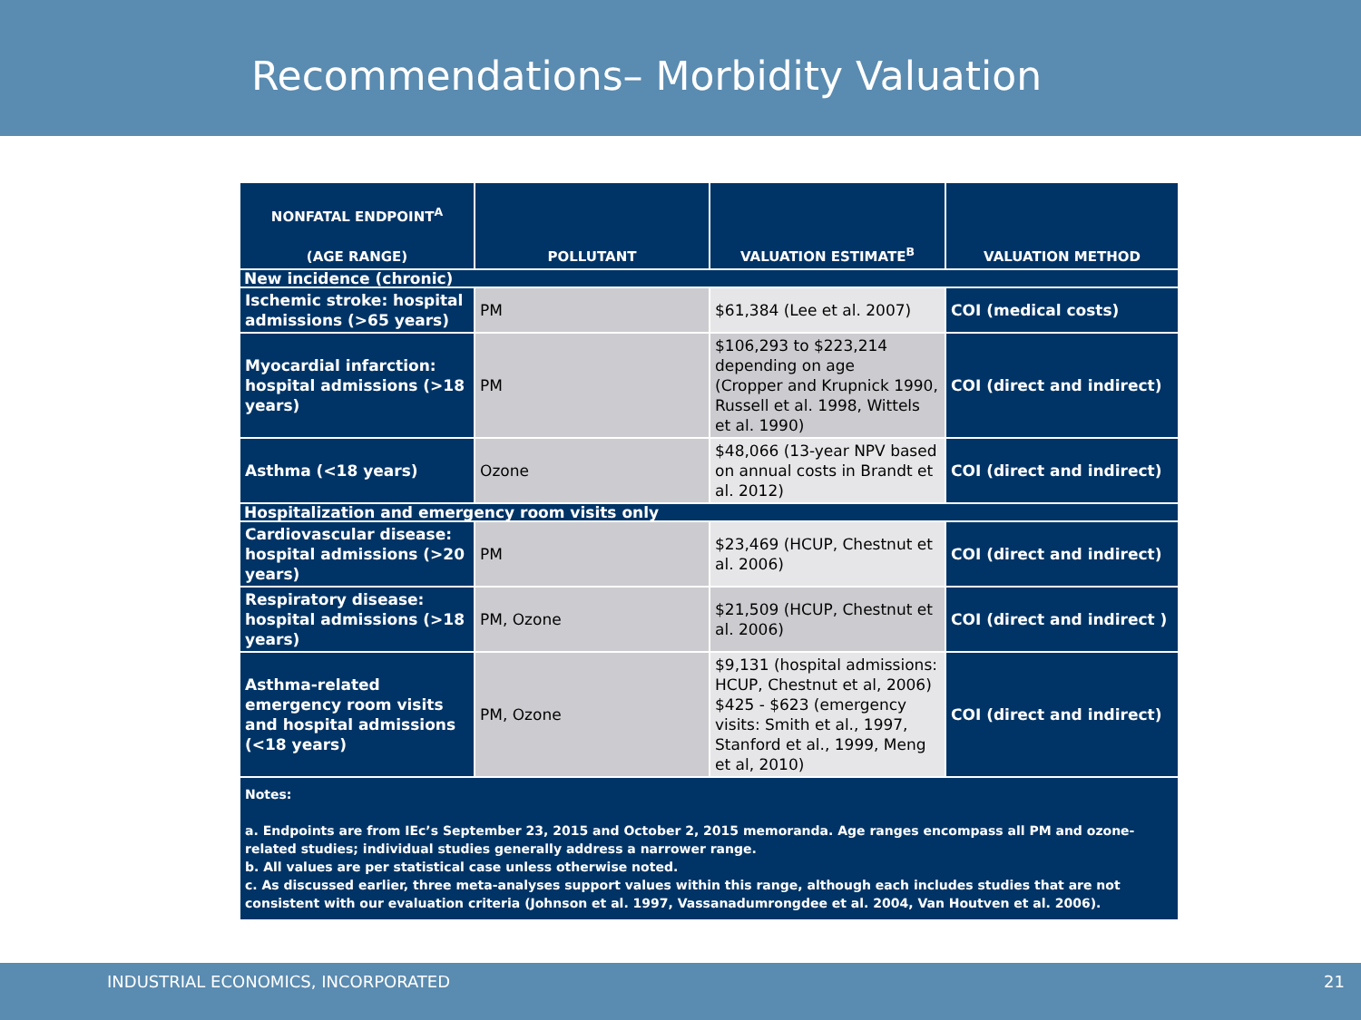Recommendations– Morbidity Valuation
| NONFATAL ENDPOINT<sup>A</sup> (AGE RANGE) | POLLUTANT | VALUATION ESTIMATE<sup>B</sup> | VALUATION METHOD |
| --- | --- | --- | --- |
| New incidence (chronic) | | | |
| Ischemic stroke: hospital admissions (>65 years) | PM | $61,384 (Lee et al. 2007) | COI (medical costs) |
| Myocardial infarction: hospital admissions (>18 years) | PM | $106,293 to $223,214 depending on age (Cropper and Krupnick 1990, Russell et al. 1998, Wittels et al. 1990) | COI (direct and indirect) |
| Asthma (<18 years) | Ozone | $48,066 (13-year NPV based on annual costs in Brandt et al. 2012) | COI (direct and indirect) |
| Hospitalization and emergency room visits only | | | |
| Cardiovascular disease: hospital admissions (>20 years) | PM | $23,469 (HCUP, Chestnut et al. 2006) | COI (direct and indirect) |
| Respiratory disease: hospital admissions (>18 years) | PM, Ozone | $21,509 (HCUP, Chestnut et al. 2006) | COI (direct and indirect ) |
| Asthma-related emergency room visits and hospital admissions (<18 years) | PM, Ozone | $9,131 (hospital admissions: HCUP, Chestnut et al, 2006) $425 - $623 (emergency visits: Smith et al., 1997, Stanford et al., 1999, Meng et al, 2010) | COI (direct and indirect) |
| Notes: a. Endpoints are from IEc’s September 23, 2015 and October 2, 2015 memoranda. Age ranges encompass all PM and ozone-related studies; individual studies generally address a narrower range. b. All values are per statistical case unless otherwise noted. c. As discussed earlier, three meta-analyses support values within this range, although each includes studies that are not consistent with our evaluation criteria (Johnson et al. 1997, Vassanadumrongdee et al. 2004, Van Houtven et al. 2006). | | | |
INDUSTRIAL ECONOMICS, INCORPORATED 21